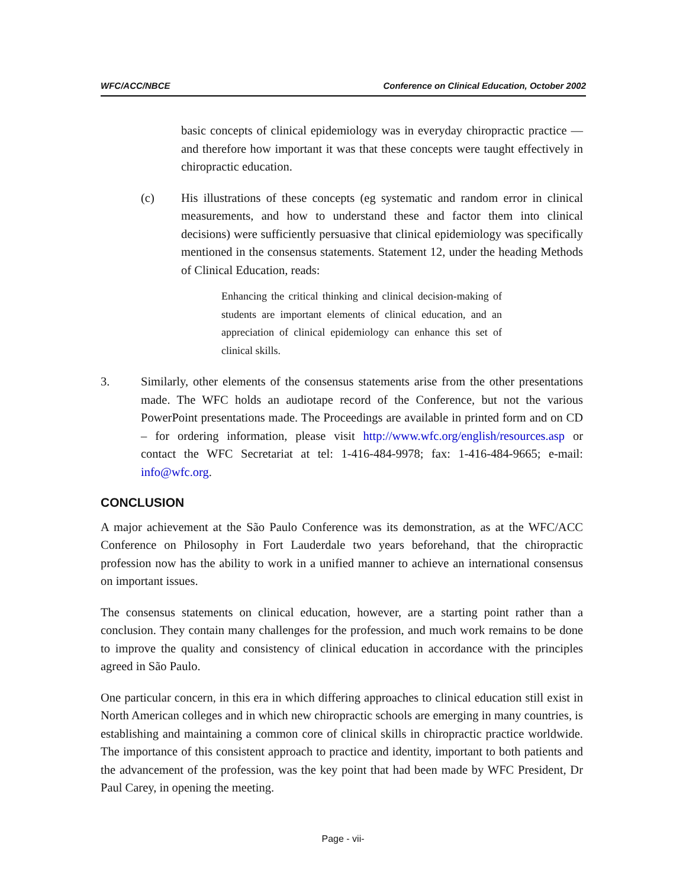WFC/ACC/NBCE Conference on Clinical Education, October 2002
basic concepts of clinical epidemiology was in everyday chiropractic practice — and therefore how important it was that these concepts were taught effectively in chiropractic education.
(c) His illustrations of these concepts (eg systematic and random error in clinical measurements, and how to understand these and factor them into clinical decisions) were sufficiently persuasive that clinical epidemiology was specifically mentioned in the consensus statements. Statement 12, under the heading Methods of Clinical Education, reads:
Enhancing the critical thinking and clinical decision-making of students are important elements of clinical education, and an appreciation of clinical epidemiology can enhance this set of clinical skills.
3. Similarly, other elements of the consensus statements arise from the other presentations made. The WFC holds an audiotape record of the Conference, but not the various PowerPoint presentations made. The Proceedings are available in printed form and on CD – for ordering information, please visit http://www.wfc.org/english/resources.asp or contact the WFC Secretariat at tel: 1-416-484-9978; fax: 1-416-484-9665; e-mail: info@wfc.org.
CONCLUSION
A major achievement at the São Paulo Conference was its demonstration, as at the WFC/ACC Conference on Philosophy in Fort Lauderdale two years beforehand, that the chiropractic profession now has the ability to work in a unified manner to achieve an international consensus on important issues.
The consensus statements on clinical education, however, are a starting point rather than a conclusion. They contain many challenges for the profession, and much work remains to be done to improve the quality and consistency of clinical education in accordance with the principles agreed in São Paulo.
One particular concern, in this era in which differing approaches to clinical education still exist in North American colleges and in which new chiropractic schools are emerging in many countries, is establishing and maintaining a common core of clinical skills in chiropractic practice worldwide. The importance of this consistent approach to practice and identity, important to both patients and the advancement of the profession, was the key point that had been made by WFC President, Dr Paul Carey, in opening the meeting.
Page - vii-